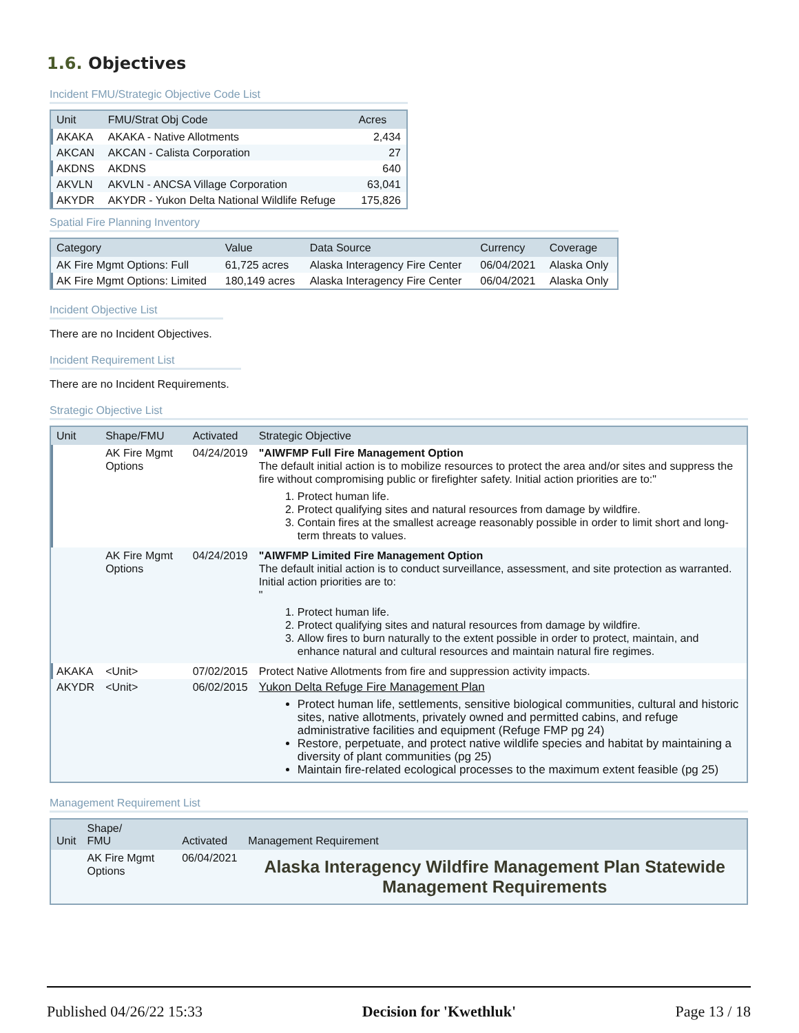1.6. Objectives
Incident FMU/Strategic Objective Code List
| Unit | FMU/Strat Obj Code | Acres |
| --- | --- | --- |
| AKAKA | AKAKA - Native Allotments | 2,434 |
| AKCAN | AKCAN - Calista Corporation | 27 |
| AKDNS | AKDNS | 640 |
| AKVLN | AKVLN - ANCSA Village Corporation | 63,041 |
| AKYDR | AKYDR - Yukon Delta National Wildlife Refuge | 175,826 |
Spatial Fire Planning Inventory
| Category | Value | Data Source | Currency | Coverage |
| --- | --- | --- | --- | --- |
| AK Fire Mgmt Options: Full | 61,725 acres | Alaska Interagency Fire Center | 06/04/2021 | Alaska Only |
| AK Fire Mgmt Options: Limited | 180,149 acres | Alaska Interagency Fire Center | 06/04/2021 | Alaska Only |
Incident Objective List
There are no Incident Objectives.
Incident Requirement List
There are no Incident Requirements.
Strategic Objective List
| Unit | Shape/FMU | Activated | Strategic Objective |
| --- | --- | --- | --- |
| | AK Fire Mgmt Options | 04/24/2019 | "AIWFMP Full Fire Management Option The default initial action is to mobilize resources to protect the area and/or sites and suppress the fire without compromising public or firefighter safety. Initial action priorities are to:" 1. Protect human life. 2. Protect qualifying sites and natural resources from damage by wildfire. 3. Contain fires at the smallest acreage reasonably possible in order to limit short and long-term threats to values. |
| | AK Fire Mgmt Options | 04/24/2019 | "AIWFMP Limited Fire Management Option The default initial action is to conduct surveillance, assessment, and site protection as warranted. Initial action priorities are to: " 1. Protect human life. 2. Protect qualifying sites and natural resources from damage by wildfire. 3. Allow fires to burn naturally to the extent possible in order to protect, maintain, and enhance natural and cultural resources and maintain natural fire regimes. |
| AKAKA | <Unit> | 07/02/2015 | Protect Native Allotments from fire and suppression activity impacts. |
| AKYDR | <Unit> | 06/02/2015 | Yukon Delta Refuge Fire Management Plan Protect human life, settlements, sensitive biological communities, cultural and historic sites, native allotments, privately owned and permitted cabins, and refuge administrative facilities and equipment (Refuge FMP pg 24) Restore, perpetuate, and protect native wildlife species and habitat by maintaining a diversity of plant communities (pg 25) Maintain fire-related ecological processes to the maximum extent feasible (pg 25) |
Management Requirement List
| Unit | Shape/ FMU | Activated | Management Requirement |
| --- | --- | --- | --- |
| | AK Fire Mgmt Options | 06/04/2021 | Alaska Interagency Wildfire Management Plan Statewide Management Requirements |
Published 04/26/22 15:33 Decision for 'Kwethluk' Page 13 / 18